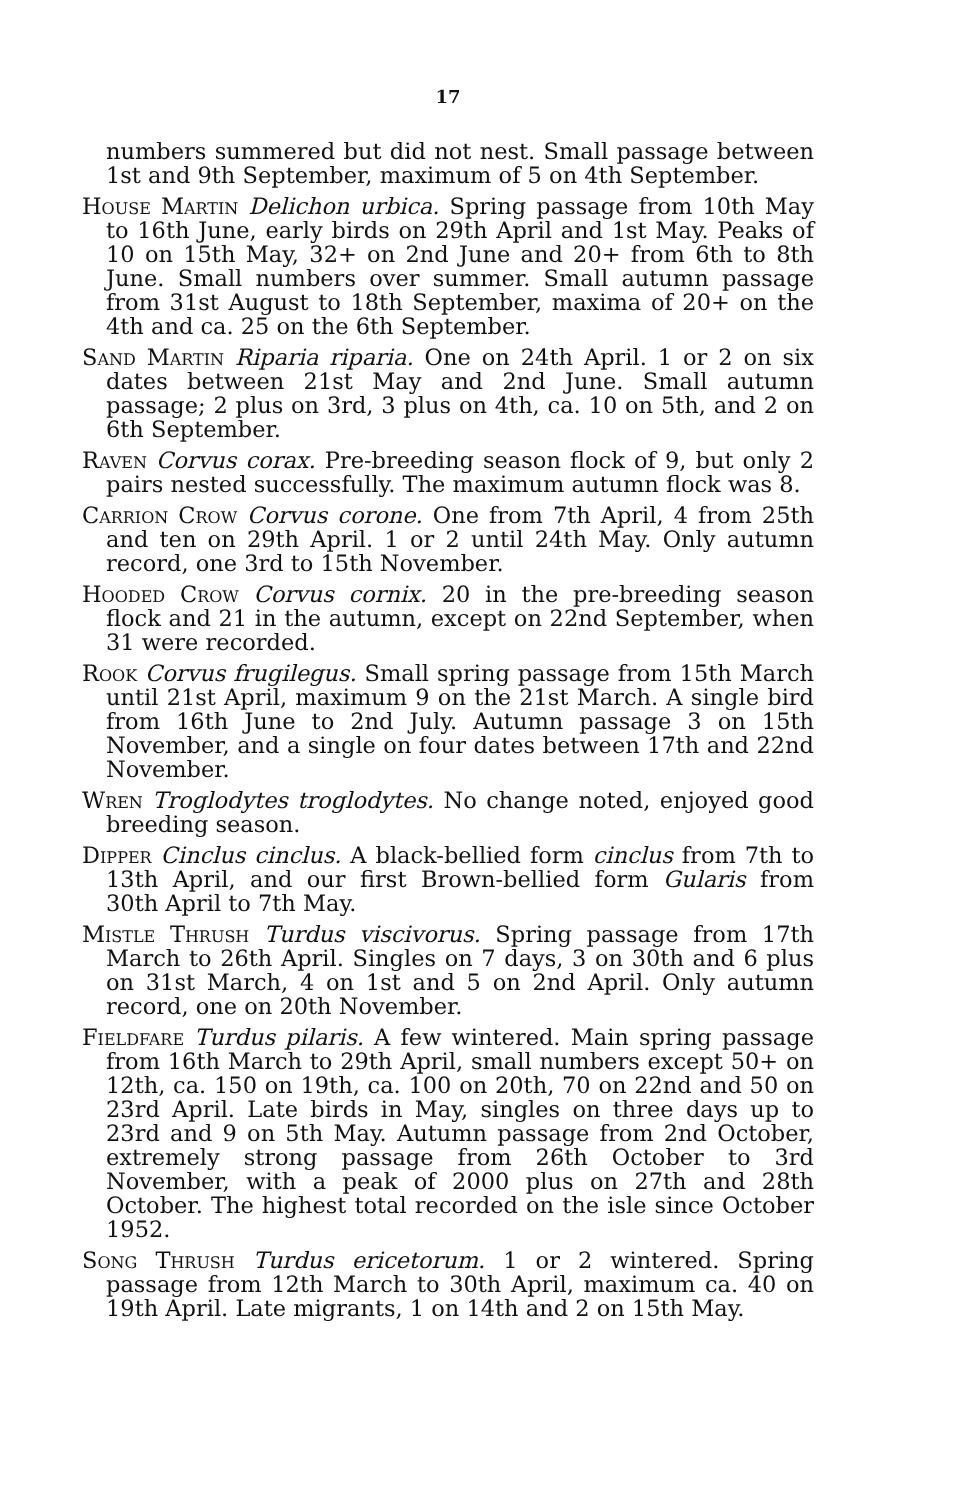17
numbers summered but did not nest. Small passage between 1st and 9th September, maximum of 5 on 4th September.
House Martin Delichon urbica. Spring passage from 10th May to 16th June, early birds on 29th April and 1st May. Peaks of 10 on 15th May, 32+ on 2nd June and 20+ from 6th to 8th June. Small numbers over summer. Small autumn passage from 31st August to 18th September, maxima of 20+ on the 4th and ca. 25 on the 6th September.
Sand Martin Riparia riparia. One on 24th April. 1 or 2 on six dates between 21st May and 2nd June. Small autumn passage; 2 plus on 3rd, 3 plus on 4th, ca. 10 on 5th, and 2 on 6th September.
Raven Corvus corax. Pre-breeding season flock of 9, but only 2 pairs nested successfully. The maximum autumn flock was 8.
Carrion Crow Corvus corone. One from 7th April, 4 from 25th and ten on 29th April. 1 or 2 until 24th May. Only autumn record, one 3rd to 15th November.
Hooded Crow Corvus cornix. 20 in the pre-breeding season flock and 21 in the autumn, except on 22nd September, when 31 were recorded.
Rook Corvus frugilegus. Small spring passage from 15th March until 21st April, maximum 9 on the 21st March. A single bird from 16th June to 2nd July. Autumn passage 3 on 15th November, and a single on four dates between 17th and 22nd November.
Wren Troglodytes troglodytes. No change noted, enjoyed good breeding season.
Dipper Cinclus cinclus. A black-bellied form cinclus from 7th to 13th April, and our first Brown-bellied form Gularis from 30th April to 7th May.
Mistle Thrush Turdus viscivorus. Spring passage from 17th March to 26th April. Singles on 7 days, 3 on 30th and 6 plus on 31st March, 4 on 1st and 5 on 2nd April. Only autumn record, one on 20th November.
Fieldfare Turdus pilaris. A few wintered. Main spring passage from 16th March to 29th April, small numbers except 50+ on 12th, ca. 150 on 19th, ca. 100 on 20th, 70 on 22nd and 50 on 23rd April. Late birds in May, singles on three days up to 23rd and 9 on 5th May. Autumn passage from 2nd October, extremely strong passage from 26th October to 3rd November, with a peak of 2000 plus on 27th and 28th October. The highest total recorded on the isle since October 1952.
Song Thrush Turdus ericetorum. 1 or 2 wintered. Spring passage from 12th March to 30th April, maximum ca. 40 on 19th April. Late migrants, 1 on 14th and 2 on 15th May.